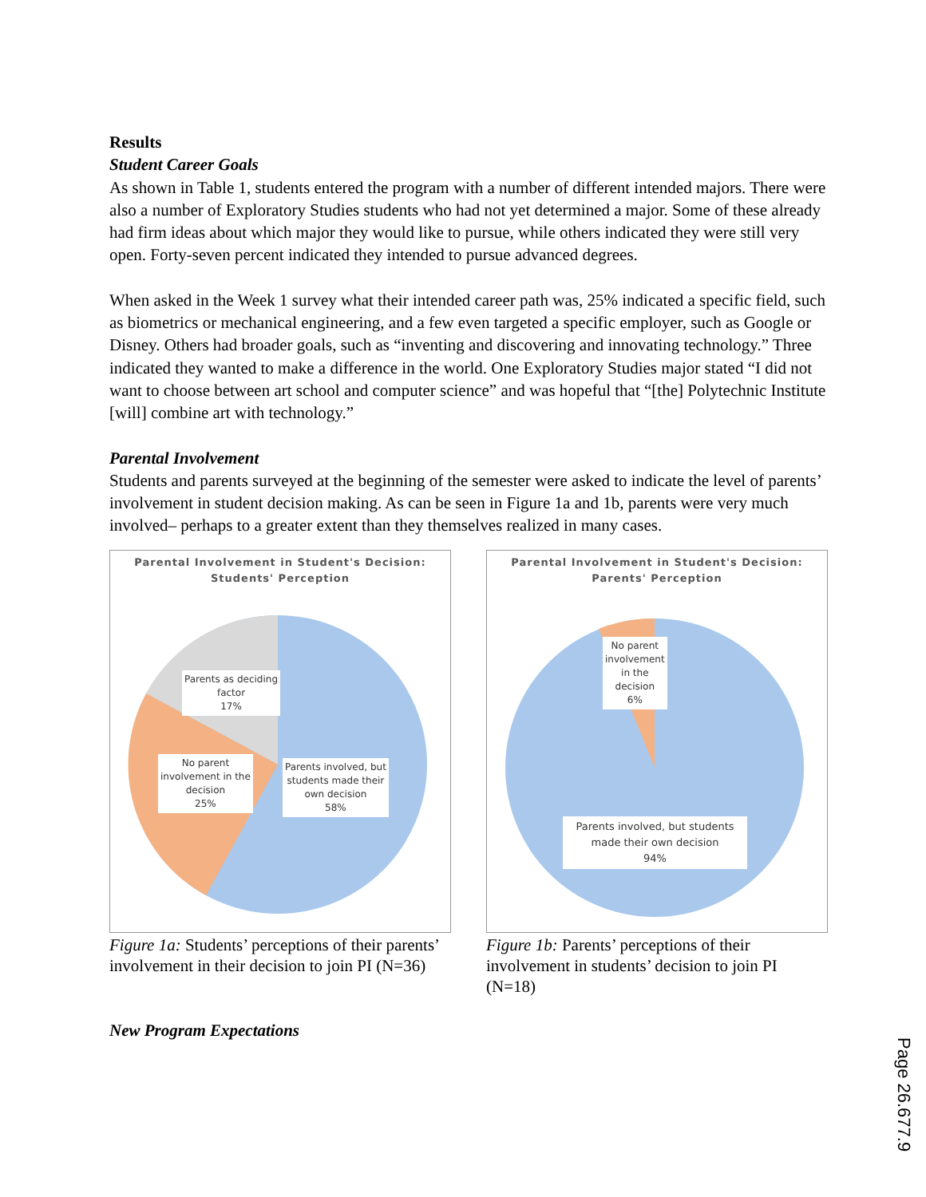Results
Student Career Goals
As shown in Table 1, students entered the program with a number of different intended majors. There were also a number of Exploratory Studies students who had not yet determined a major. Some of these already had firm ideas about which major they would like to pursue, while others indicated they were still very open. Forty-seven percent indicated they intended to pursue advanced degrees.
When asked in the Week 1 survey what their intended career path was, 25% indicated a specific field, such as biometrics or mechanical engineering, and a few even targeted a specific employer, such as Google or Disney. Others had broader goals, such as “inventing and discovering and innovating technology.” Three indicated they wanted to make a difference in the world. One Exploratory Studies major stated “I did not want to choose between art school and computer science” and was hopeful that “[the] Polytechnic Institute [will] combine art with technology.”
Parental Involvement
Students and parents surveyed at the beginning of the semester were asked to indicate the level of parents’ involvement in student decision making. As can be seen in Figure 1a and 1b, parents were very much involved– perhaps to a greater extent than they themselves realized in many cases.
Parental Involvement in Student's Decision:
Students' Perception
Parents as deciding
factor
17%
No parent
involvement in the
decision
25%
Parents involved, but
students made their
own decision
58%
Figure 1a: Students’ perceptions of their parents’ involvement in their decision to join PI (N=36)
Parental Involvement in Student's Decision:
Parents' Perception
No parent
involvement
in the
decision
6%
Parents involved, but students
made their own decision
94%
Figure 1b: Parents’ perceptions of their involvement in students’ decision to join PI (N=18)
New Program Expectations
Page 26.677.9